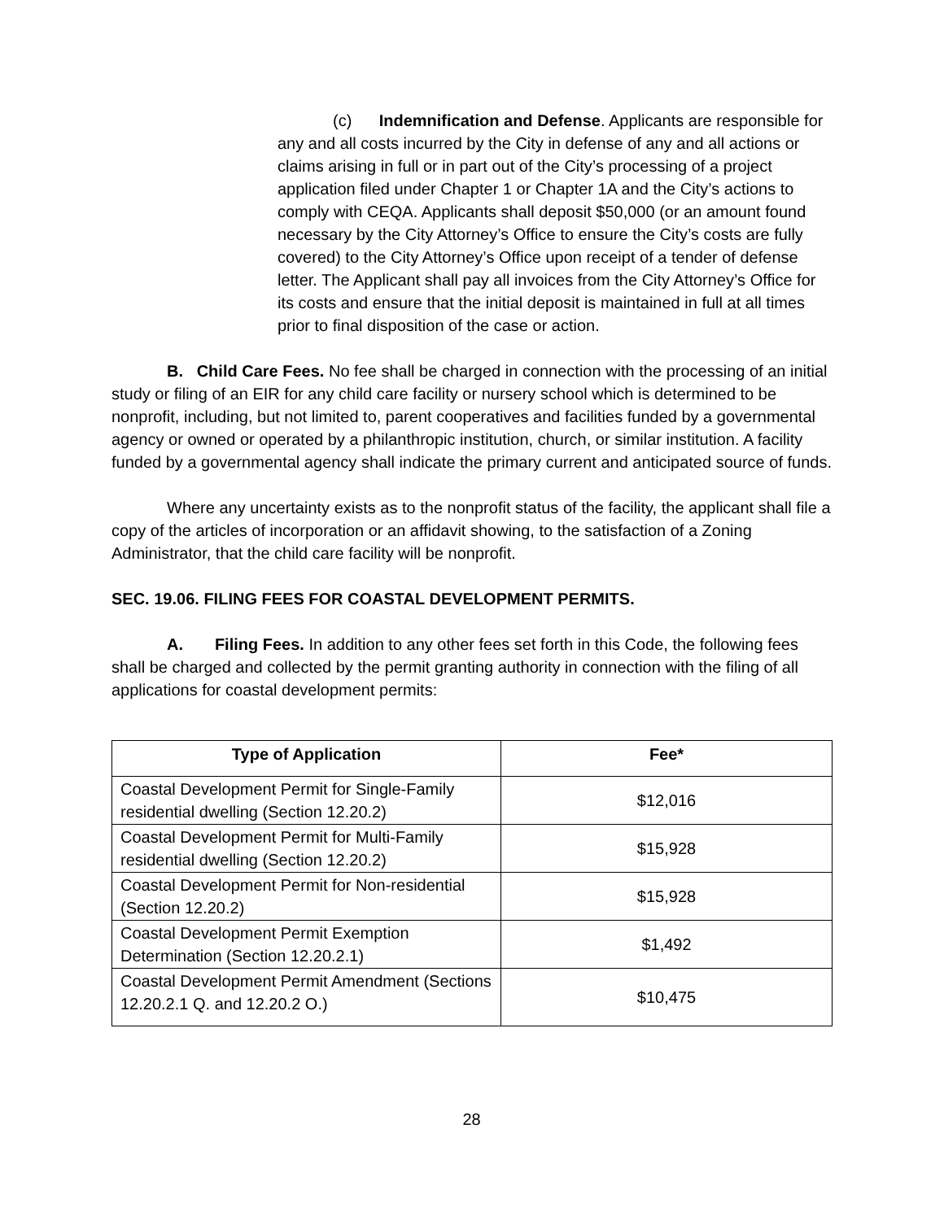(c) Indemnification and Defense. Applicants are responsible for any and all costs incurred by the City in defense of any and all actions or claims arising in full or in part out of the City’s processing of a project application filed under Chapter 1 or Chapter 1A and the City’s actions to comply with CEQA. Applicants shall deposit $50,000 (or an amount found necessary by the City Attorney’s Office to ensure the City’s costs are fully covered) to the City Attorney’s Office upon receipt of a tender of defense letter. The Applicant shall pay all invoices from the City Attorney’s Office for its costs and ensure that the initial deposit is maintained in full at all times prior to final disposition of the case or action.
B. Child Care Fees. No fee shall be charged in connection with the processing of an initial study or filing of an EIR for any child care facility or nursery school which is determined to be nonprofit, including, but not limited to, parent cooperatives and facilities funded by a governmental agency or owned or operated by a philanthropic institution, church, or similar institution. A facility funded by a governmental agency shall indicate the primary current and anticipated source of funds.
Where any uncertainty exists as to the nonprofit status of the facility, the applicant shall file a copy of the articles of incorporation or an affidavit showing, to the satisfaction of a Zoning Administrator, that the child care facility will be nonprofit.
SEC. 19.06. FILING FEES FOR COASTAL DEVELOPMENT PERMITS.
A. Filing Fees. In addition to any other fees set forth in this Code, the following fees shall be charged and collected by the permit granting authority in connection with the filing of all applications for coastal development permits:
| Type of Application | Fee* |
| --- | --- |
| Coastal Development Permit for Single-Family residential dwelling (Section 12.20.2) | $12,016 |
| Coastal Development Permit for Multi-Family residential dwelling (Section 12.20.2) | $15,928 |
| Coastal Development Permit for Non-residential (Section 12.20.2) | $15,928 |
| Coastal Development Permit Exemption Determination (Section 12.20.2.1) | $1,492 |
| Coastal Development Permit Amendment (Sections 12.20.2.1 Q. and 12.20.2 O.) | $10,475 |
28